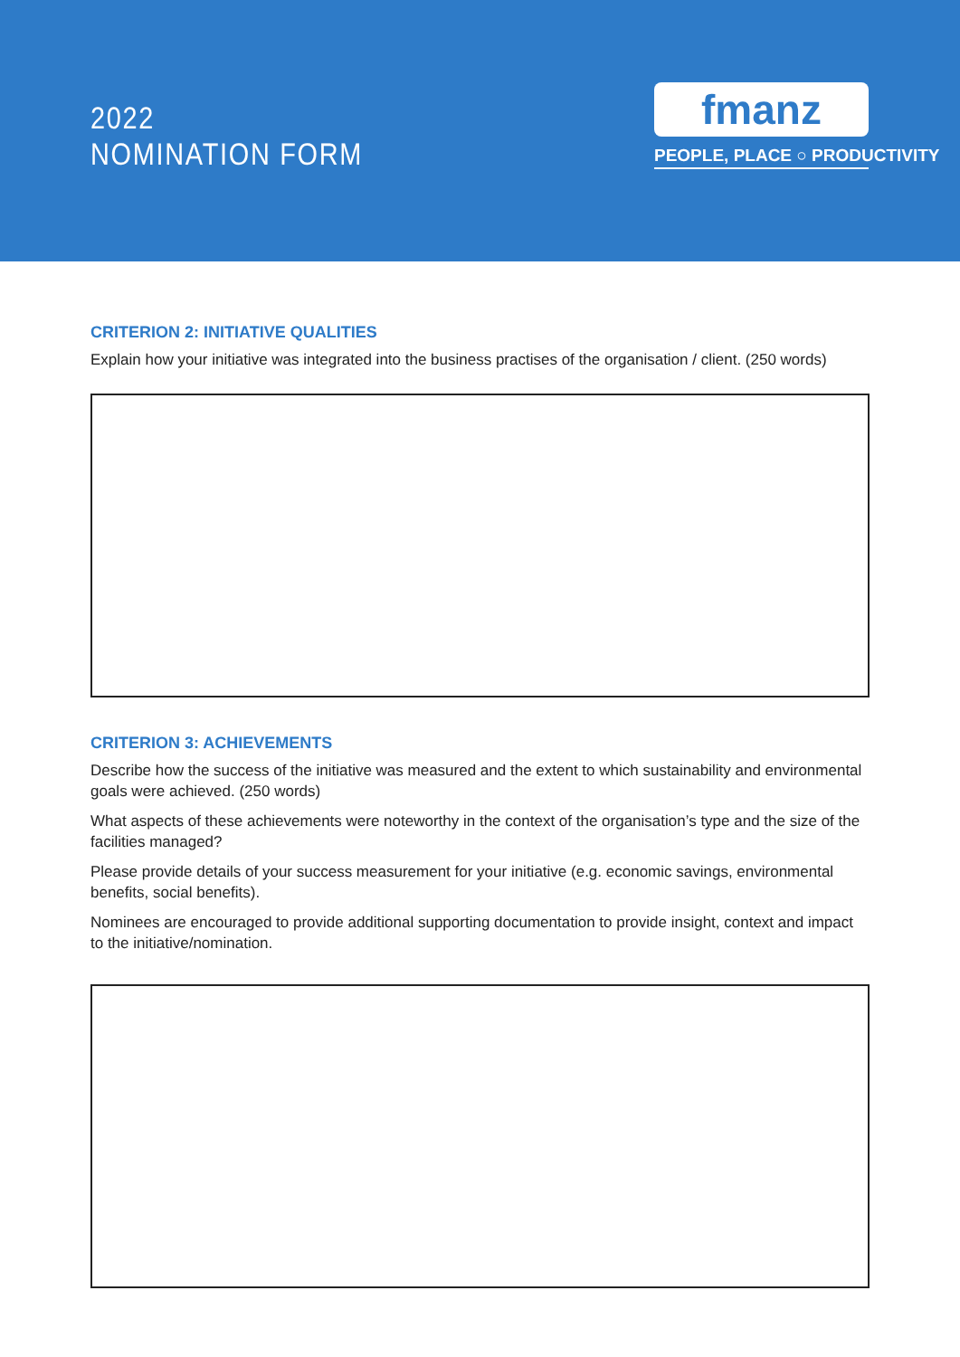2022
NOMINATION FORM
fmanz
PEOPLE, PLACE ○ PRODUCTIVITY
CRITERION 2: INITIATIVE QUALITIES
Explain how your initiative was integrated into the business practises of the organisation / client. (250 words)
CRITERION 3: ACHIEVEMENTS
Describe how the success of the initiative was measured and the extent to which sustainability and environmental goals were achieved. (250 words)
What aspects of these achievements were noteworthy in the context of the organisation’s type and the size of the facilities managed?
Please provide details of your success measurement for your initiative (e.g. economic savings, environmental benefits, social benefits).
Nominees are encouraged to provide additional supporting documentation to provide insight, context and impact to the initiative/nomination.